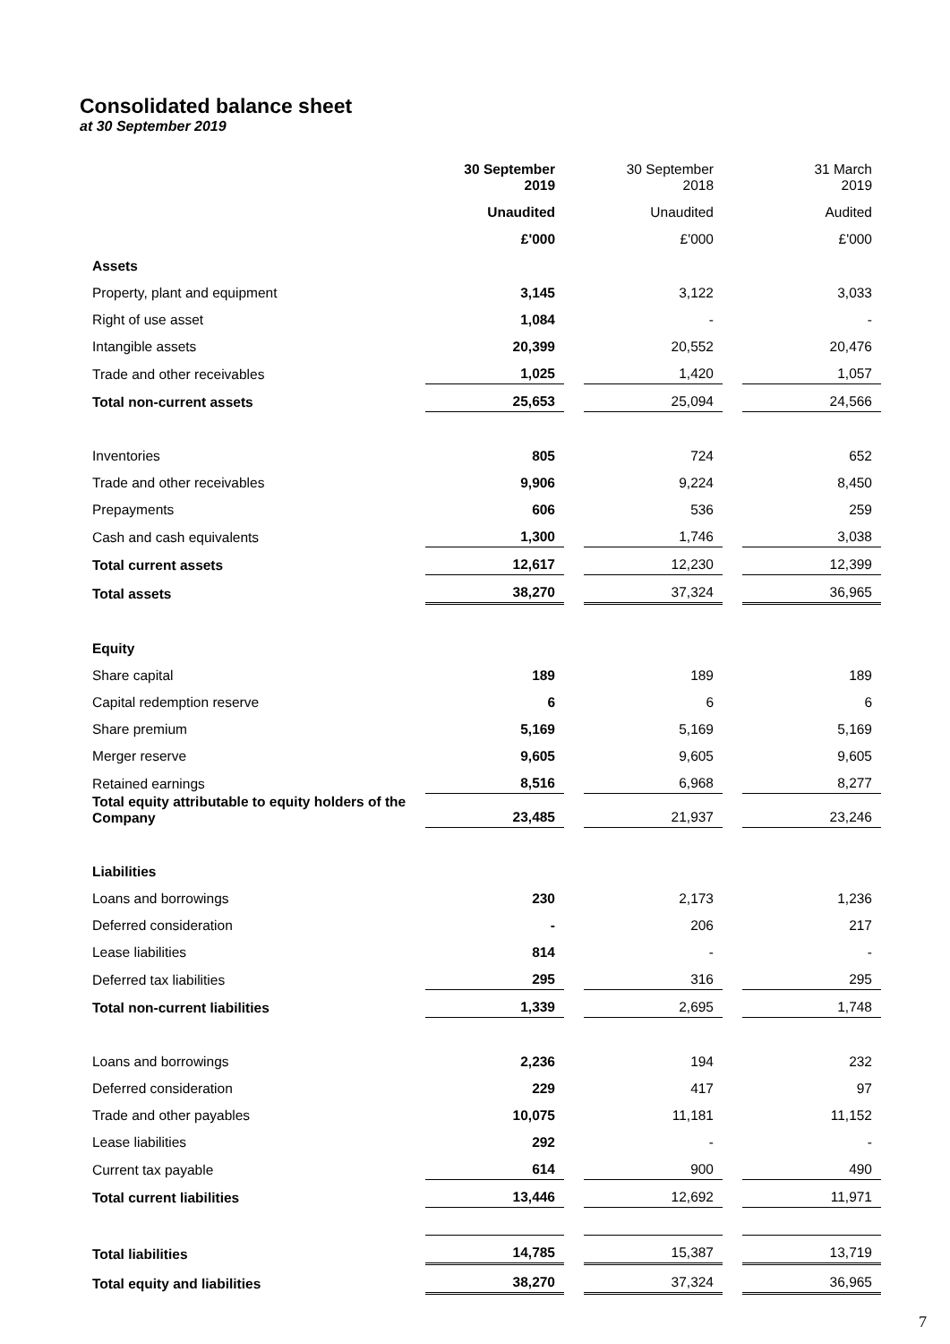Consolidated balance sheet
at 30 September 2019
| | 30 September 2019 | | 30 September 2018 | | 31 March 2019 |
| | Unaudited | | Unaudited | | Audited |
| | £'000 | | £'000 | | £'000 |
| Assets | | | | | |
| Property, plant and equipment | 3,145 | | 3,122 | | 3,033 |
| Right of use asset | 1,084 | | - | | - |
| Intangible assets | 20,399 | | 20,552 | | 20,476 |
| Trade and other receivables | 1,025 | | 1,420 | | 1,057 |
| Total non-current assets | 25,653 | | 25,094 | | 24,566 |
| Inventories | 805 | | 724 | | 652 |
| Trade and other receivables | 9,906 | | 9,224 | | 8,450 |
| Prepayments | 606 | | 536 | | 259 |
| Cash and cash equivalents | 1,300 | | 1,746 | | 3,038 |
| Total current assets | 12,617 | | 12,230 | | 12,399 |
| Total assets | 38,270 | | 37,324 | | 36,965 |
| Equity | | | | | |
| Share capital | 189 | | 189 | | 189 |
| Capital redemption reserve | 6 | | 6 | | 6 |
| Share premium | 5,169 | | 5,169 | | 5,169 |
| Merger reserve | 9,605 | | 9,605 | | 9,605 |
| Retained earnings | 8,516 | | 6,968 | | 8,277 |
| Total equity attributable to equity holders of the Company | 23,485 | | 21,937 | | 23,246 |
| Liabilities | | | | | |
| Loans and borrowings | 230 | | 2,173 | | 1,236 |
| Deferred consideration | - | | 206 | | 217 |
| Lease liabilities | 814 | | - | | - |
| Deferred tax liabilities | 295 | | 316 | | 295 |
| Total non-current liabilities | 1,339 | | 2,695 | | 1,748 |
| Loans and borrowings | 2,236 | | 194 | | 232 |
| Deferred consideration | 229 | | 417 | | 97 |
| Trade and other payables | 10,075 | | 11,181 | | 11,152 |
| Lease liabilities | 292 | | - | | - |
| Current tax payable | 614 | | 900 | | 490 |
| Total current liabilities | 13,446 | | 12,692 | | 11,971 |
| Total liabilities | 14,785 | | 15,387 | | 13,719 |
| Total equity and liabilities | 38,270 | | 37,324 | | 36,965 |
7